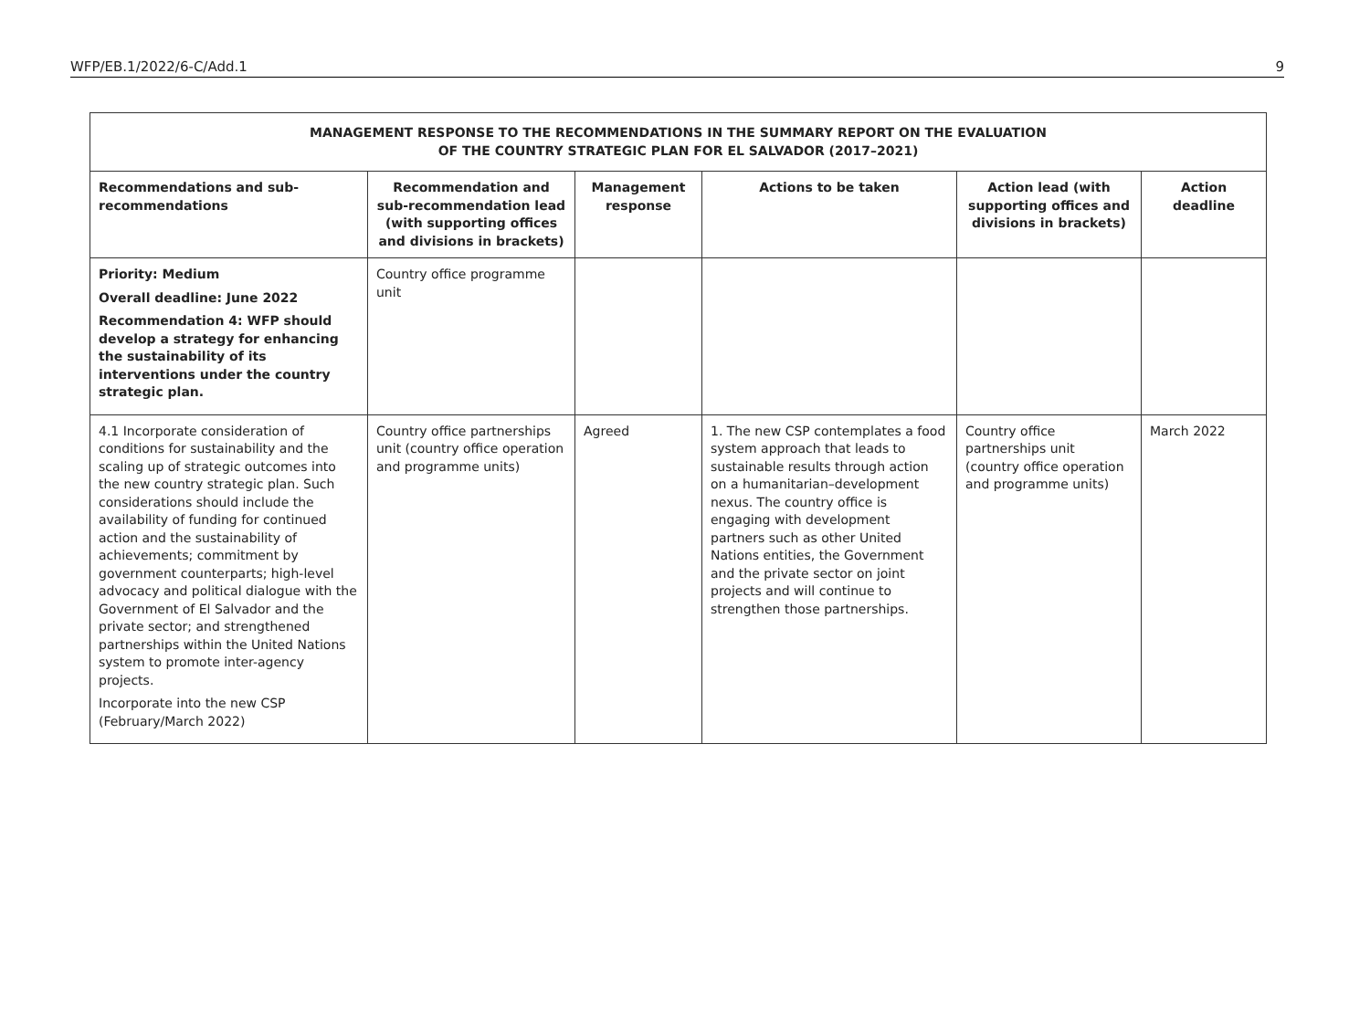WFP/EB.1/2022/6-C/Add.1 9
| MANAGEMENT RESPONSE TO THE RECOMMENDATIONS IN THE SUMMARY REPORT ON THE EVALUATION OF THE COUNTRY STRATEGIC PLAN FOR EL SALVADOR (2017–2021) | | | | | |
| --- | --- | --- | --- | --- | --- |
| Recommendations and sub-recommendations | Recommendation and sub-recommendation lead (with supporting offices and divisions in brackets) | Management response | Actions to be taken | Action lead (with supporting offices and divisions in brackets) | Action deadline |
| Priority: Medium Overall deadline: June 2022 Recommendation 4: WFP should develop a strategy for enhancing the sustainability of its interventions under the country strategic plan. | Country office programme unit | | | | |
| 4.1 Incorporate consideration of conditions for sustainability and the scaling up of strategic outcomes into the new country strategic plan. Such considerations should include the availability of funding for continued action and the sustainability of achievements; commitment by government counterparts; high-level advocacy and political dialogue with the Government of El Salvador and the private sector; and strengthened partnerships within the United Nations system to promote inter-agency projects. Incorporate into the new CSP (February/March 2022) | Country office partnerships unit (country office operation and programme units) | Agreed | 1. The new CSP contemplates a food system approach that leads to sustainable results through action on a humanitarian–development nexus. The country office is engaging with development partners such as other United Nations entities, the Government and the private sector on joint projects and will continue to strengthen those partnerships. | Country office partnerships unit (country office operation and programme units) | March 2022 |